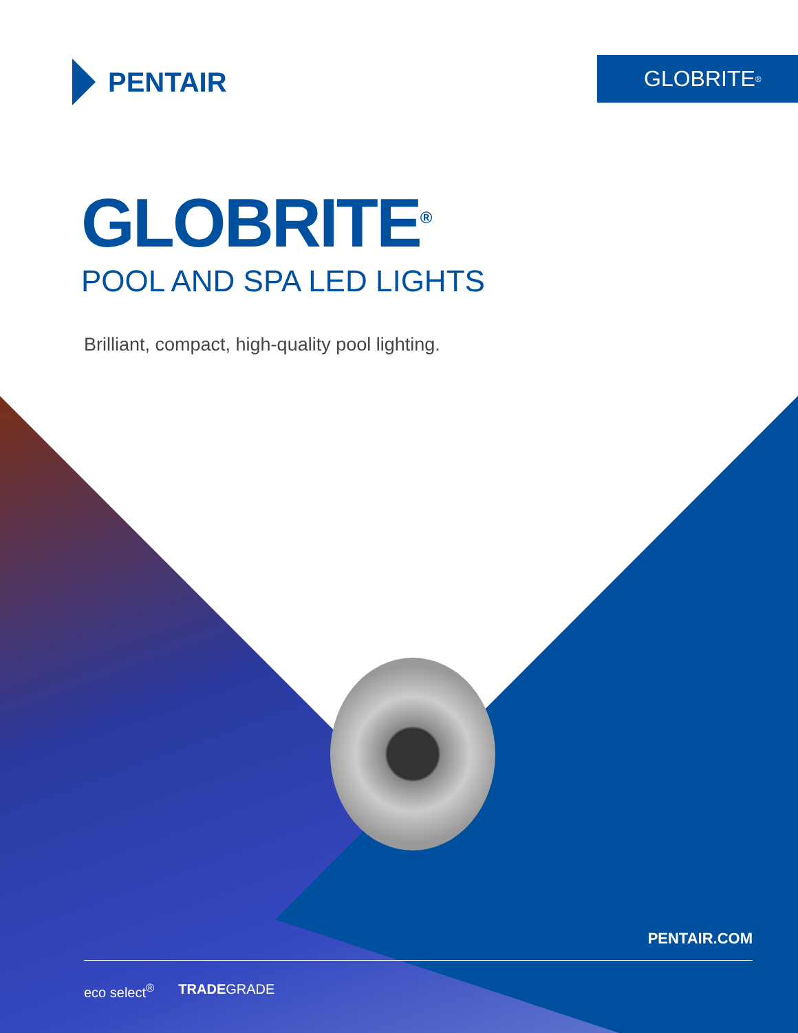PENTAIR
GLOBRITE<sup>®</sup>
GLOBRITE<sup>®</sup>
POOL AND SPA LED LIGHTS
Brilliant, compact, high-quality pool lighting.
PENTAIR.COM
eco select<sup>®</sup> TRADEGRADE